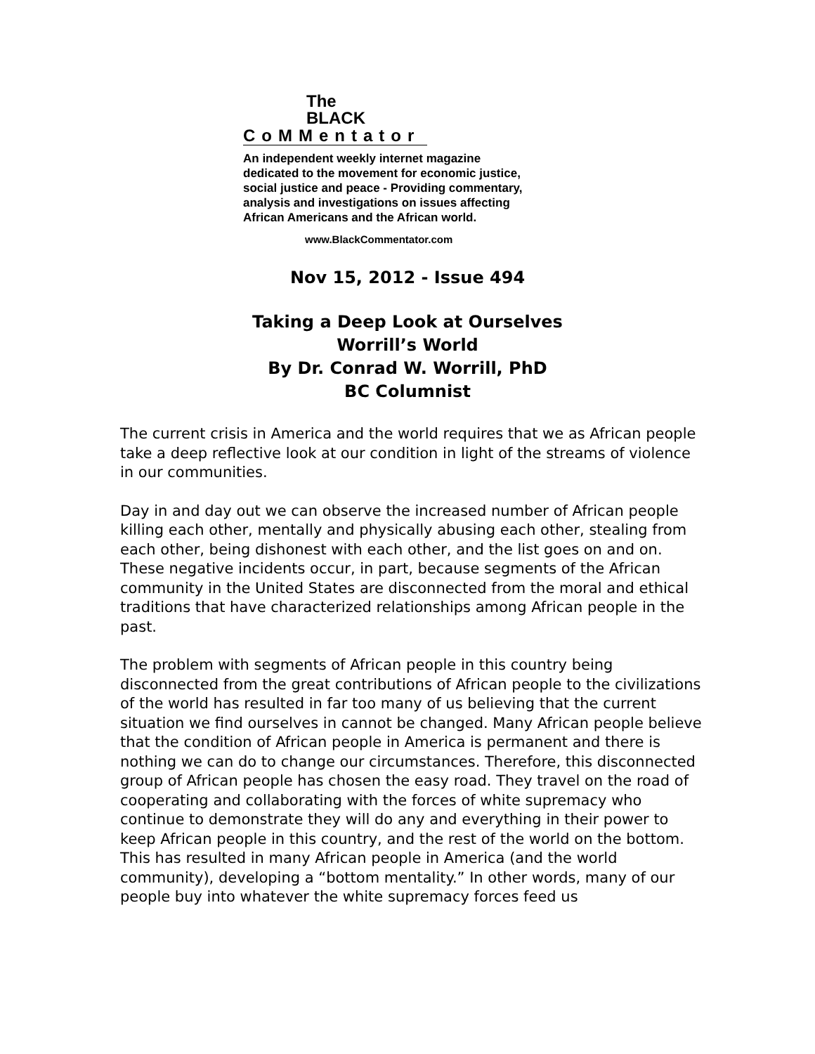The
BLACK
CoMMentator
An independent weekly internet magazine
dedicated to the movement for economic justice,
social justice and peace - Providing commentary,
analysis and investigations on issues affecting
African Americans and the African world.
www.BlackCommentator.com
Nov 15, 2012 - Issue 494
Taking a Deep Look at Ourselves
Worrill’s World
By Dr. Conrad W. Worrill, PhD
BC Columnist
The current crisis in America and the world requires that we as African people take a deep reflective look at our condition in light of the streams of violence in our communities.
Day in and day out we can observe the increased number of African people killing each other, mentally and physically abusing each other, stealing from each other, being dishonest with each other, and the list goes on and on. These negative incidents occur, in part, because segments of the African community in the United States are disconnected from the moral and ethical traditions that have characterized relationships among African people in the past.
The problem with segments of African people in this country being disconnected from the great contributions of African people to the civilizations of the world has resulted in far too many of us believing that the current situation we find ourselves in cannot be changed. Many African people believe that the condition of African people in America is permanent and there is nothing we can do to change our circumstances. Therefore, this disconnected group of African people has chosen the easy road. They travel on the road of cooperating and collaborating with the forces of white supremacy who continue to demonstrate they will do any and everything in their power to keep African people in this country, and the rest of the world on the bottom. This has resulted in many African people in America (and the world community), developing a “bottom mentality.” In other words, many of our people buy into whatever the white supremacy forces feed us